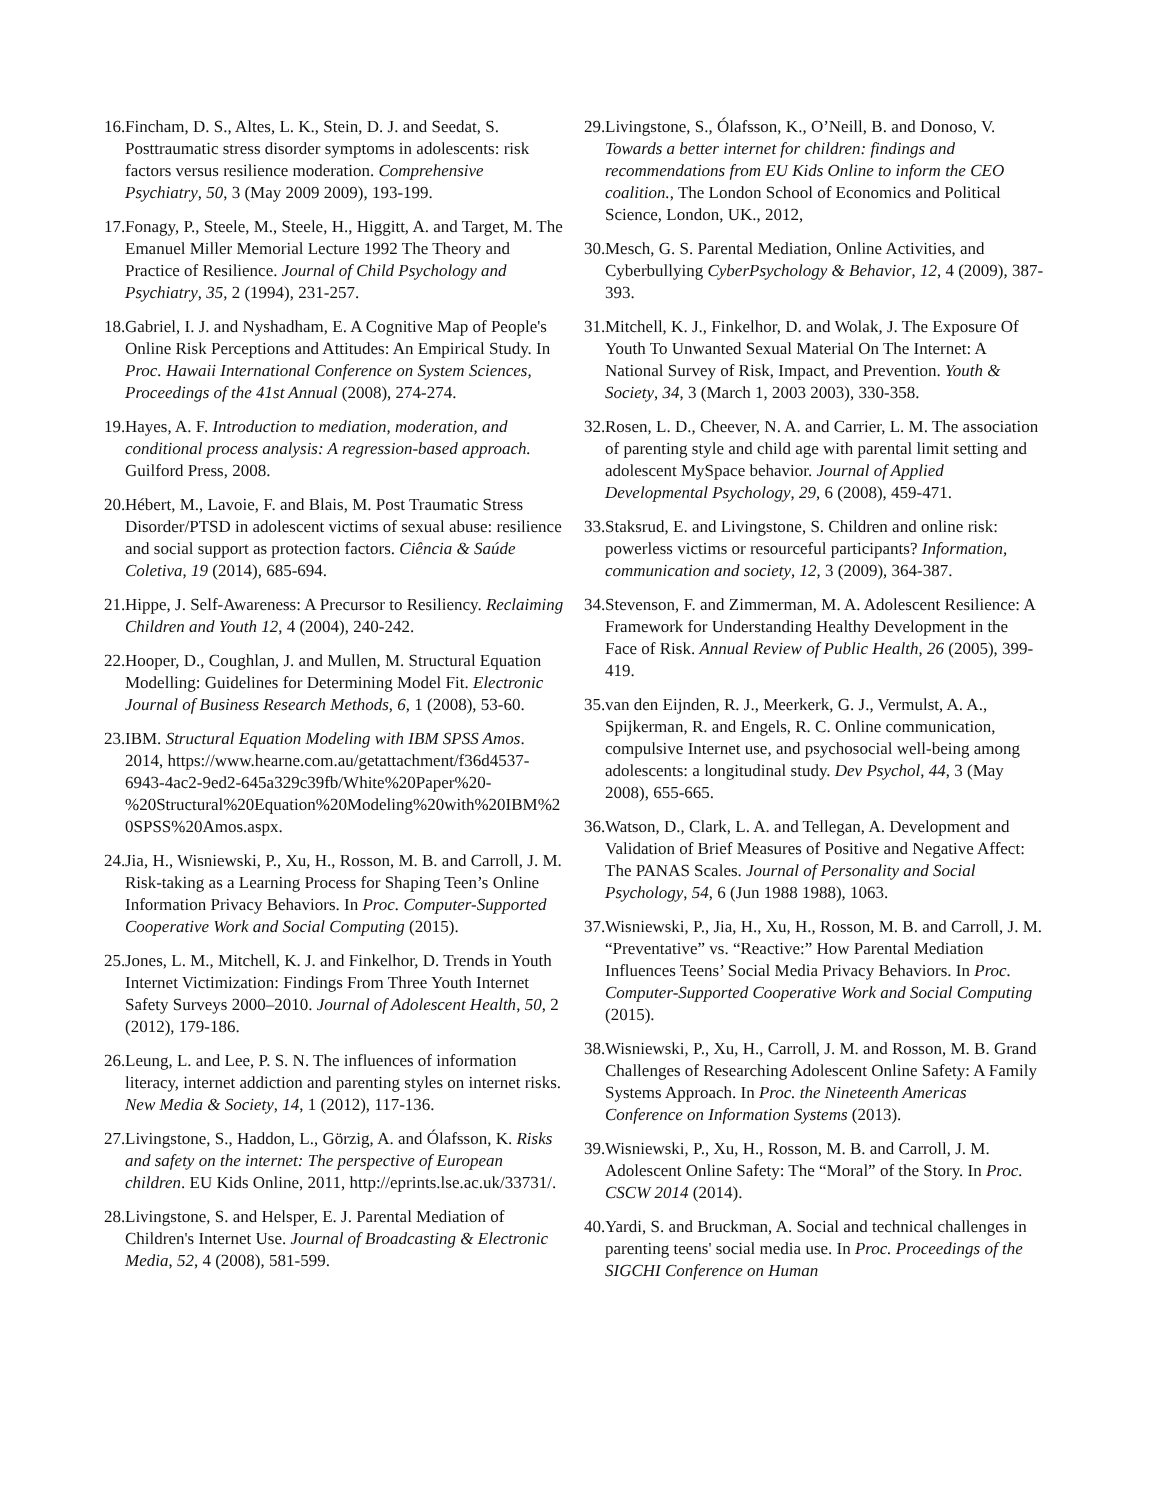16. Fincham, D. S., Altes, L. K., Stein, D. J. and Seedat, S. Posttraumatic stress disorder symptoms in adolescents: risk factors versus resilience moderation. Comprehensive Psychiatry, 50, 3 (May 2009 2009), 193-199.
17. Fonagy, P., Steele, M., Steele, H., Higgitt, A. and Target, M. The Emanuel Miller Memorial Lecture 1992 The Theory and Practice of Resilience. Journal of Child Psychology and Psychiatry, 35, 2 (1994), 231-257.
18. Gabriel, I. J. and Nyshadham, E. A Cognitive Map of People's Online Risk Perceptions and Attitudes: An Empirical Study. In Proc. Hawaii International Conference on System Sciences, Proceedings of the 41st Annual (2008), 274-274.
19. Hayes, A. F. Introduction to mediation, moderation, and conditional process analysis: A regression-based approach. Guilford Press, 2008.
20. Hébert, M., Lavoie, F. and Blais, M. Post Traumatic Stress Disorder/PTSD in adolescent victims of sexual abuse: resilience and social support as protection factors. Ciência & Saúde Coletiva, 19 (2014), 685-694.
21. Hippe, J. Self-Awareness: A Precursor to Resiliency. Reclaiming Children and Youth 12, 4 (2004), 240-242.
22. Hooper, D., Coughlan, J. and Mullen, M. Structural Equation Modelling: Guidelines for Determining Model Fit. Electronic Journal of Business Research Methods, 6, 1 (2008), 53-60.
23. IBM. Structural Equation Modeling with IBM SPSS Amos. 2014, https://www.hearne.com.au/getattachment/f36d4537-6943-4ac2-9ed2-645a329c39fb/White%20Paper%20-%20Structural%20Equation%20Modeling%20with%20IBM%20SPSS%20Amos.aspx.
24. Jia, H., Wisniewski, P., Xu, H., Rosson, M. B. and Carroll, J. M. Risk-taking as a Learning Process for Shaping Teen’s Online Information Privacy Behaviors. In Proc. Computer-Supported Cooperative Work and Social Computing (2015).
25. Jones, L. M., Mitchell, K. J. and Finkelhor, D. Trends in Youth Internet Victimization: Findings From Three Youth Internet Safety Surveys 2000–2010. Journal of Adolescent Health, 50, 2 (2012), 179-186.
26. Leung, L. and Lee, P. S. N. The influences of information literacy, internet addiction and parenting styles on internet risks. New Media & Society, 14, 1 (2012), 117-136.
27. Livingstone, S., Haddon, L., Görzig, A. and Ólafsson, K. Risks and safety on the internet: The perspective of European children. EU Kids Online, 2011, http://eprints.lse.ac.uk/33731/.
28. Livingstone, S. and Helsper, E. J. Parental Mediation of Children's Internet Use. Journal of Broadcasting & Electronic Media, 52, 4 (2008), 581-599.
29. Livingstone, S., Ólafsson, K., O’Neill, B. and Donoso, V. Towards a better internet for children: findings and recommendations from EU Kids Online to inform the CEO coalition., The London School of Economics and Political Science, London, UK., 2012,
30. Mesch, G. S. Parental Mediation, Online Activities, and Cyberbullying CyberPsychology & Behavior, 12, 4 (2009), 387-393.
31. Mitchell, K. J., Finkelhor, D. and Wolak, J. The Exposure Of Youth To Unwanted Sexual Material On The Internet: A National Survey of Risk, Impact, and Prevention. Youth & Society, 34, 3 (March 1, 2003 2003), 330-358.
32. Rosen, L. D., Cheever, N. A. and Carrier, L. M. The association of parenting style and child age with parental limit setting and adolescent MySpace behavior. Journal of Applied Developmental Psychology, 29, 6 (2008), 459-471.
33. Staksrud, E. and Livingstone, S. Children and online risk: powerless victims or resourceful participants? Information, communication and society, 12, 3 (2009), 364-387.
34. Stevenson, F. and Zimmerman, M. A. Adolescent Resilience: A Framework for Understanding Healthy Development in the Face of Risk. Annual Review of Public Health, 26 (2005), 399-419.
35. van den Eijnden, R. J., Meerkerk, G. J., Vermulst, A. A., Spijkerman, R. and Engels, R. C. Online communication, compulsive Internet use, and psychosocial well-being among adolescents: a longitudinal study. Dev Psychol, 44, 3 (May 2008), 655-665.
36. Watson, D., Clark, L. A. and Tellegan, A. Development and Validation of Brief Measures of Positive and Negative Affect: The PANAS Scales. Journal of Personality and Social Psychology, 54, 6 (Jun 1988 1988), 1063.
37. Wisniewski, P., Jia, H., Xu, H., Rosson, M. B. and Carroll, J. M. “Preventative” vs. “Reactive:” How Parental Mediation Influences Teens’ Social Media Privacy Behaviors. In Proc. Computer-Supported Cooperative Work and Social Computing (2015).
38. Wisniewski, P., Xu, H., Carroll, J. M. and Rosson, M. B. Grand Challenges of Researching Adolescent Online Safety: A Family Systems Approach. In Proc. the Nineteenth Americas Conference on Information Systems (2013).
39. Wisniewski, P., Xu, H., Rosson, M. B. and Carroll, J. M. Adolescent Online Safety: The “Moral” of the Story. In Proc. CSCW 2014 (2014).
40. Yardi, S. and Bruckman, A. Social and technical challenges in parenting teens' social media use. In Proc. Proceedings of the SIGCHI Conference on Human